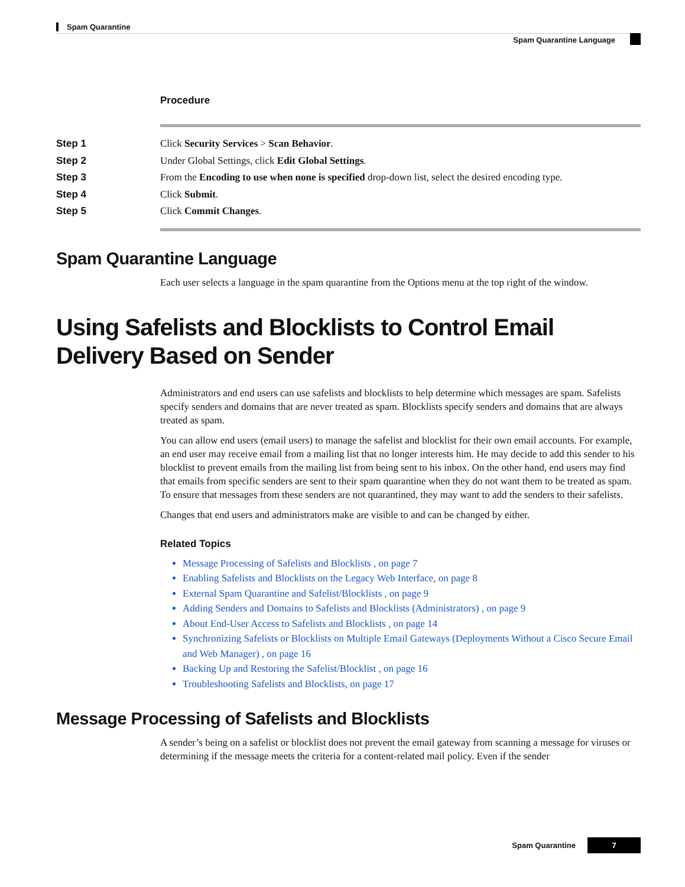Spam Quarantine
Spam Quarantine Language
Procedure
Step 1 Click Security Services > Scan Behavior.
Step 2 Under Global Settings, click Edit Global Settings.
Step 3 From the Encoding to use when none is specified drop-down list, select the desired encoding type.
Step 4 Click Submit.
Step 5 Click Commit Changes.
Spam Quarantine Language
Each user selects a language in the spam quarantine from the Options menu at the top right of the window.
Using Safelists and Blocklists to Control Email Delivery Based on Sender
Administrators and end users can use safelists and blocklists to help determine which messages are spam. Safelists specify senders and domains that are never treated as spam. Blocklists specify senders and domains that are always treated as spam.
You can allow end users (email users) to manage the safelist and blocklist for their own email accounts. For example, an end user may receive email from a mailing list that no longer interests him. He may decide to add this sender to his blocklist to prevent emails from the mailing list from being sent to his inbox. On the other hand, end users may find that emails from specific senders are sent to their spam quarantine when they do not want them to be treated as spam. To ensure that messages from these senders are not quarantined, they may want to add the senders to their safelists.
Changes that end users and administrators make are visible to and can be changed by either.
Related Topics
Message Processing of Safelists and Blocklists , on page 7
Enabling Safelists and Blocklists on the Legacy Web Interface, on page 8
External Spam Quarantine and Safelist/Blocklists , on page 9
Adding Senders and Domains to Safelists and Blocklists (Administrators) , on page 9
About End-User Access to Safelists and Blocklists , on page 14
Synchronizing Safelists or Blocklists on Multiple Email Gateways (Deployments Without a Cisco Secure Email and Web Manager) , on page 16
Backing Up and Restoring the Safelist/Blocklist , on page 16
Troubleshooting Safelists and Blocklists, on page 17
Message Processing of Safelists and Blocklists
A sender’s being on a safelist or blocklist does not prevent the email gateway from scanning a message for viruses or determining if the message meets the criteria for a content-related mail policy. Even if the sender
Spam Quarantine 7